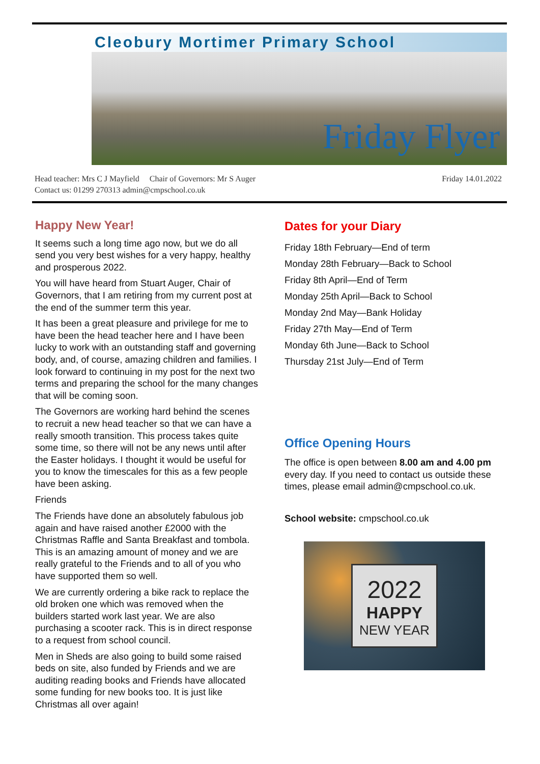Cleobury Mortimer Primary School
Friday Flyer
Friday 14.01.2022 Head teacher: Mrs C J Mayfield Chair of Governors: Mr S Auger
Contact us: 01299 270313 admin@cmpschool.co.uk
Happy New Year!
It seems such a long time ago now, but we do all send you very best wishes for a very happy, healthy and prosperous 2022.
You will have heard from Stuart Auger, Chair of Governors, that I am retiring from my current post at the end of the summer term this year.
It has been a great pleasure and privilege for me to have been the head teacher here and I have been lucky to work with an outstanding staff and governing body, and, of course, amazing children and families. I look forward to continuing in my post for the next two terms and preparing the school for the many changes that will be coming soon.
The Governors are working hard behind the scenes to recruit a new head teacher so that we can have a really smooth transition. This process takes quite some time, so there will not be any news until after the Easter holidays. I thought it would be useful for you to know the timescales for this as a few people have been asking.
Friends
The Friends have done an absolutely fabulous job again and have raised another £2000 with the Christmas Raffle and Santa Breakfast and tombola. This is an amazing amount of money and we are really grateful to the Friends and to all of you who have supported them so well.
We are currently ordering a bike rack to replace the old broken one which was removed when the builders started work last year. We are also purchasing a scooter rack. This is in direct response to a request from school council.
Men in Sheds are also going to build some raised beds on site, also funded by Friends and we are auditing reading books and Friends have allocated some funding for new books too. It is just like Christmas all over again!
Dates for your Diary
Friday 18th February—End of term
Monday 28th February—Back to School
Friday 8th April—End of Term
Monday 25th April—Back to School
Monday 2nd May—Bank Holiday
Friday 27th May—End of Term
Monday 6th June—Back to School
Thursday 21st July—End of Term
Office Opening Hours
The office is open between 8.00 am and 4.00 pm every day. If you need to contact us outside these times, please email admin@cmpschool.co.uk.
School website: cmpschool.co.uk
2022
HAPPY
NEW YEAR